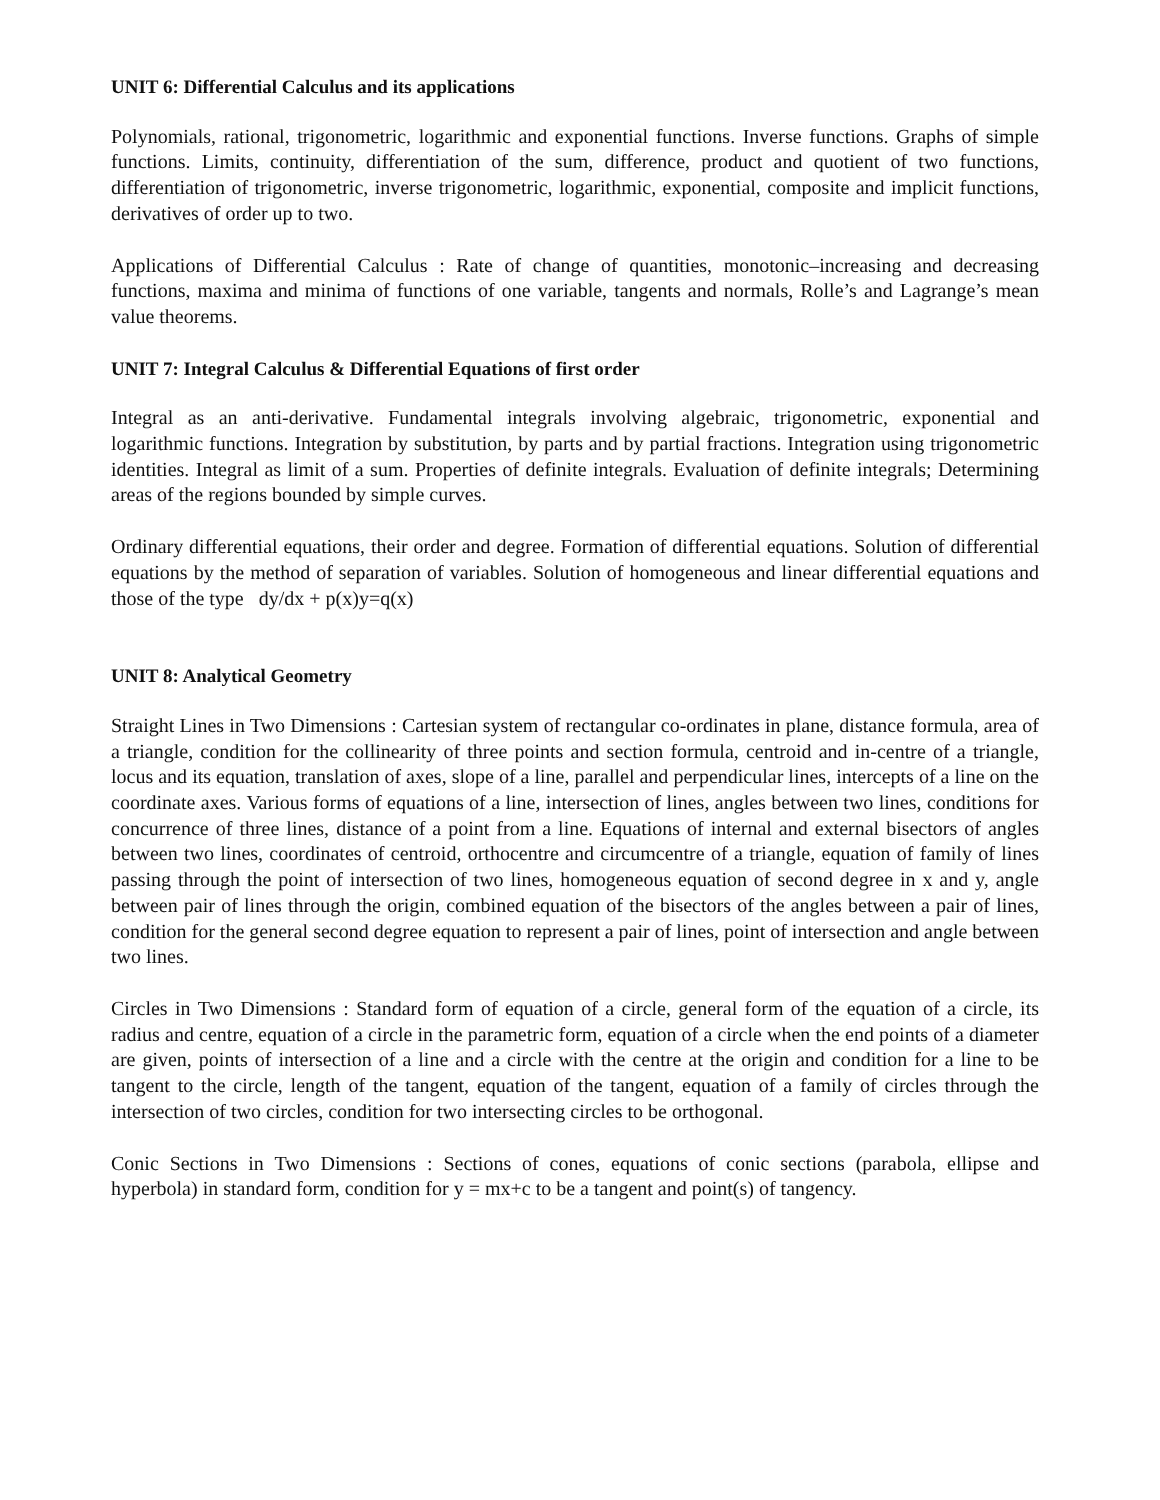UNIT 6: Differential Calculus and its applications
Polynomials, rational, trigonometric, logarithmic and exponential functions. Inverse functions. Graphs of simple functions. Limits, continuity, differentiation of the sum, difference, product and quotient of two functions, differentiation of trigonometric, inverse trigonometric, logarithmic, exponential, composite and implicit functions, derivatives of order up to two.
Applications of Differential Calculus : Rate of change of quantities, monotonic–increasing and decreasing functions, maxima and minima of functions of one variable, tangents and normals, Rolle’s and Lagrange’s mean value theorems.
UNIT 7: Integral Calculus & Differential Equations of first order
Integral as an anti-derivative. Fundamental integrals involving algebraic, trigonometric, exponential and logarithmic functions. Integration by substitution, by parts and by partial fractions. Integration using trigonometric identities. Integral as limit of a sum. Properties of definite integrals. Evaluation of definite integrals; Determining areas of the regions bounded by simple curves.
Ordinary differential equations, their order and degree. Formation of differential equations. Solution of differential equations by the method of separation of variables. Solution of homogeneous and linear differential equations and those of the type dy/dx + p(x)y=q(x)
UNIT 8: Analytical Geometry
Straight Lines in Two Dimensions : Cartesian system of rectangular co-ordinates in plane, distance formula, area of a triangle, condition for the collinearity of three points and section formula, centroid and in-centre of a triangle, locus and its equation, translation of axes, slope of a line, parallel and perpendicular lines, intercepts of a line on the coordinate axes. Various forms of equations of a line, intersection of lines, angles between two lines, conditions for concurrence of three lines, distance of a point from a line. Equations of internal and external bisectors of angles between two lines, coordinates of centroid, orthocentre and circumcentre of a triangle, equation of family of lines passing through the point of intersection of two lines, homogeneous equation of second degree in x and y, angle between pair of lines through the origin, combined equation of the bisectors of the angles between a pair of lines, condition for the general second degree equation to represent a pair of lines, point of intersection and angle between two lines.
Circles in Two Dimensions : Standard form of equation of a circle, general form of the equation of a circle, its radius and centre, equation of a circle in the parametric form, equation of a circle when the end points of a diameter are given, points of intersection of a line and a circle with the centre at the origin and condition for a line to be tangent to the circle, length of the tangent, equation of the tangent, equation of a family of circles through the intersection of two circles, condition for two intersecting circles to be orthogonal.
Conic Sections in Two Dimensions : Sections of cones, equations of conic sections (parabola, ellipse and hyperbola) in standard form, condition for y = mx+c to be a tangent and point(s) of tangency.